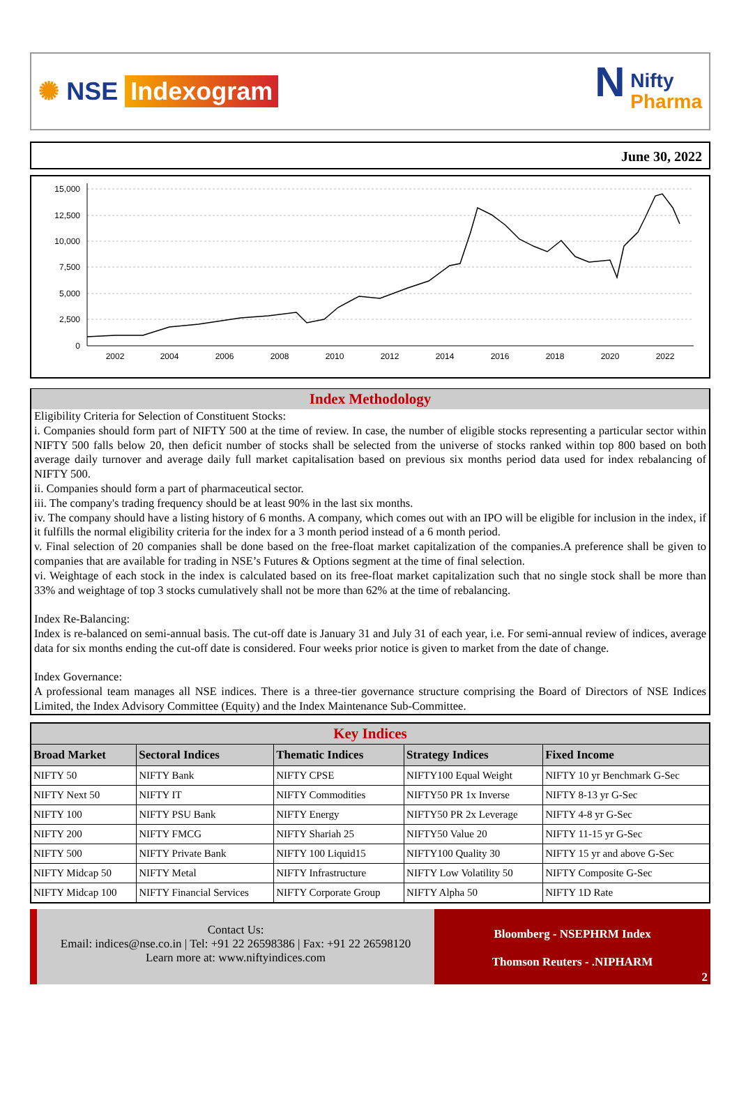✺ NSE Indexogram
N Nifty
Pharma
June 30, 2022
15,000
12,500
10,000
7,500
5,000
2,500
0
2002
2004
2006
2008
2010
2012
2014
2016
2018
2020
2022
Index Methodology
Eligibility Criteria for Selection of Constituent Stocks:
i. Companies should form part of NIFTY 500 at the time of review. In case, the number of eligible stocks representing a particular sector within NIFTY 500 falls below 20, then deficit number of stocks shall be selected from the universe of stocks ranked within top 800 based on both average daily turnover and average daily full market capitalisation based on previous six months period data used for index rebalancing of NIFTY 500.
ii. Companies should form a part of pharmaceutical sector.
iii. The company's trading frequency should be at least 90% in the last six months.
iv. The company should have a listing history of 6 months. A company, which comes out with an IPO will be eligible for inclusion in the index, if it fulfills the normal eligibility criteria for the index for a 3 month period instead of a 6 month period.
v. Final selection of 20 companies shall be done based on the free-float market capitalization of the companies.A preference shall be given to companies that are available for trading in NSE’s Futures & Options segment at the time of final selection.
vi. Weightage of each stock in the index is calculated based on its free-float market capitalization such that no single stock shall be more than 33% and weightage of top 3 stocks cumulatively shall not be more than 62% at the time of rebalancing.
Index Re-Balancing:
Index is re-balanced on semi-annual basis. The cut-off date is January 31 and July 31 of each year, i.e. For semi-annual review of indices, average data for six months ending the cut-off date is considered. Four weeks prior notice is given to market from the date of change.
Index Governance:
A professional team manages all NSE indices. There is a three-tier governance structure comprising the Board of Directors of NSE Indices Limited, the Index Advisory Committee (Equity) and the Index Maintenance Sub-Committee.
| Key Indices | | | | |
| --- | --- | --- | --- | --- |
| Broad Market | Sectoral Indices | Thematic Indices | Strategy Indices | Fixed Income |
| NIFTY 50 | NIFTY Bank | NIFTY CPSE | NIFTY100 Equal Weight | NIFTY 10 yr Benchmark G-Sec |
| NIFTY Next 50 | NIFTY IT | NIFTY Commodities | NIFTY50 PR 1x Inverse | NIFTY 8-13 yr G-Sec |
| NIFTY 100 | NIFTY PSU Bank | NIFTY Energy | NIFTY50 PR 2x Leverage | NIFTY 4-8 yr G-Sec |
| NIFTY 200 | NIFTY FMCG | NIFTY Shariah 25 | NIFTY50 Value 20 | NIFTY 11-15 yr G-Sec |
| NIFTY 500 | NIFTY Private Bank | NIFTY 100 Liquid15 | NIFTY100 Quality 30 | NIFTY 15 yr and above G-Sec |
| NIFTY Midcap 50 | NIFTY Metal | NIFTY Infrastructure | NIFTY Low Volatility 50 | NIFTY Composite G-Sec |
| NIFTY Midcap 100 | NIFTY Financial Services | NIFTY Corporate Group | NIFTY Alpha 50 | NIFTY 1D Rate |
Contact Us:
Email: indices@nse.co.in | Tel: +91 22 26598386 | Fax: +91 22 26598120
Learn more at: www.niftyindices.com
Bloomberg - NSEPHRM Index
Thomson Reuters - .NIPHARM
2